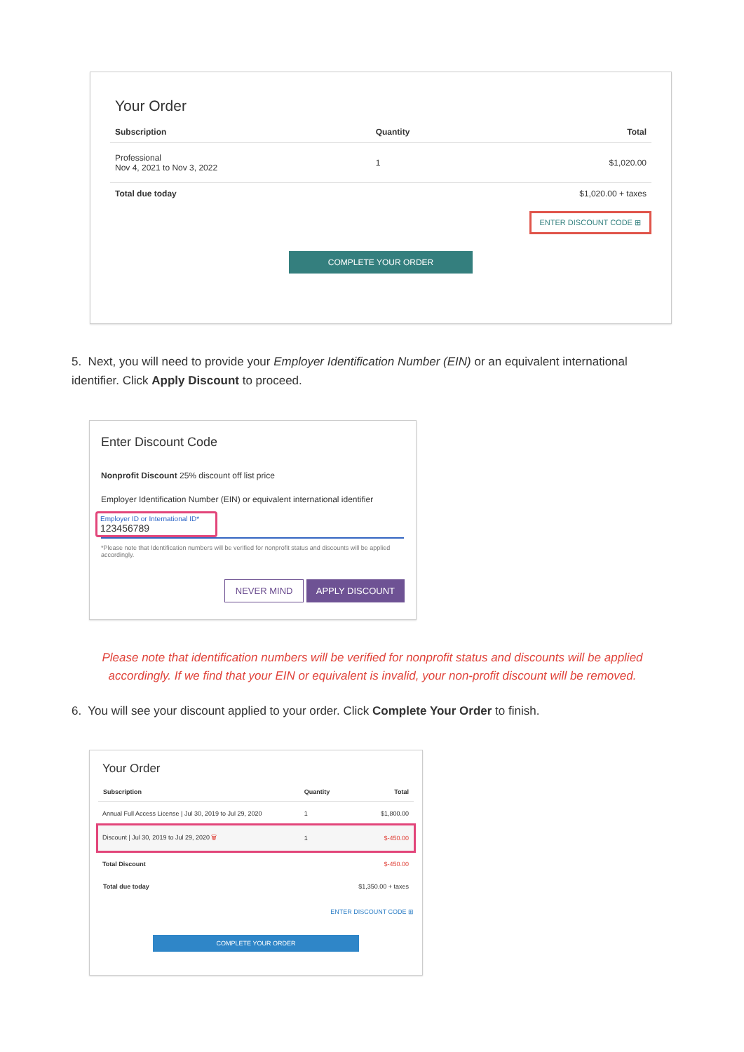Your Order
| Subscription | Quantity | Total |
| --- | --- | --- |
| Professional Nov 4, 2021 to Nov 3, 2022 | 1 | $1,020.00 |
| Total due today | | $1,020.00 + taxes |
ENTER DISCOUNT CODE ⊞
COMPLETE YOUR ORDER
5. Next, you will need to provide your Employer Identification Number (EIN) or an equivalent international identifier. Click Apply Discount to proceed.
Enter Discount Code
Nonprofit Discount 25% discount off list price
Employer Identification Number (EIN) or equivalent international identifier
Employer ID or International ID*
123456789
*Please note that Identification numbers will be verified for nonprofit status and discounts will be applied accordingly.
NEVER MIND APPLY DISCOUNT
Please note that identification numbers will be verified for nonprofit status and discounts will be applied accordingly. If we find that your EIN or equivalent is invalid, your non-profit discount will be removed.
6. You will see your discount applied to your order. Click Complete Your Order to finish.
Your Order
| Subscription | Quantity | Total |
| --- | --- | --- |
| Annual Full Access License / Jul 30, 2019 to Jul 29, 2020 | 1 | $1,800.00 |
| Discount / Jul 30, 2019 to Jul 29, 2020 🗑 | 1 | $-450.00 |
| Total Discount | | $-450.00 |
| Total due today | | $1,350.00 + taxes |
ENTER DISCOUNT CODE ⊞
COMPLETE YOUR ORDER